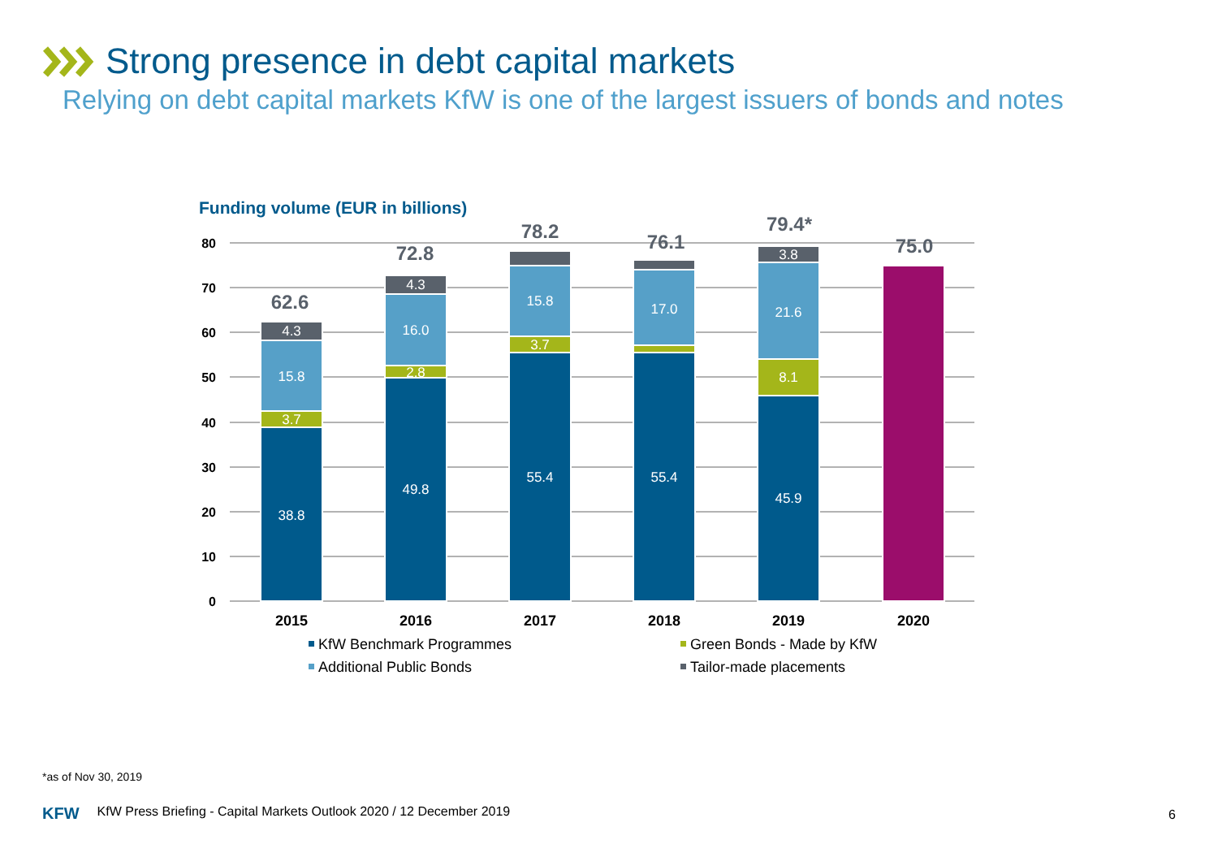Strong presence in debt capital markets
Relying on debt capital markets KfW is one of the largest issuers of bonds and notes
Funding volume (EUR in billions)
0
10
20
30
40
50
60
70
80
38.8
3.7
15.8
4.3
49.8
2.8
16.0
4.3
55.4
3.7
15.8
55.4
17.0
45.9
8.1
21.6
3.8
62.6
72.8
78.2
76.1
79.4*
75.0
2015
2016
2017
2018
2019
2020
KfW Benchmark Programmes
Green Bonds - Made by KfW
Additional Public Bonds
Tailor-made placements
*as of Nov 30, 2019
KFW KfW Press Briefing - Capital Markets Outlook 2020 / 12 December 2019
6